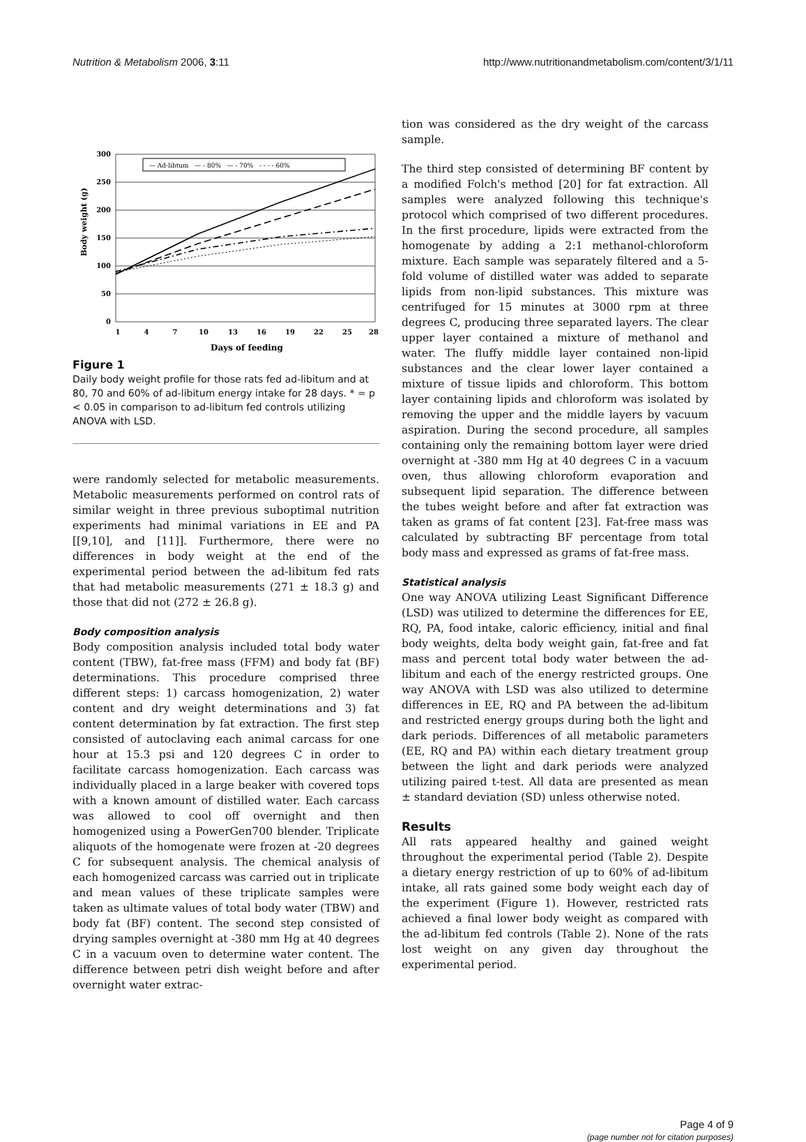Nutrition & Metabolism 2006, 3:11 http://www.nutritionandmetabolism.com/content/3/1/11
Body weight (g)
300
250
200
150
100
50
0
— Ad-libtum — - 80% — - 70% - - - - 60%
1
4
7
10
13
16
19
22
25
28
Days of feeding
Figure 1
Daily body weight profile for those rats fed ad-libitum and at 80, 70 and 60% of ad-libitum energy intake for 28 days. * = p < 0.05 in comparison to ad-libitum fed controls utilizing ANOVA with LSD.
were randomly selected for metabolic measurements. Metabolic measurements performed on control rats of similar weight in three previous suboptimal nutrition experiments had minimal variations in EE and PA [[9,10], and [11]]. Furthermore, there were no differences in body weight at the end of the experimental period between the ad-libitum fed rats that had metabolic measurements (271 ± 18.3 g) and those that did not (272 ± 26.8 g).
Body composition analysis
Body composition analysis included total body water content (TBW), fat-free mass (FFM) and body fat (BF) determinations. This procedure comprised three different steps: 1) carcass homogenization, 2) water content and dry weight determinations and 3) fat content determination by fat extraction. The first step consisted of autoclaving each animal carcass for one hour at 15.3 psi and 120 degrees C in order to facilitate carcass homogenization. Each carcass was individually placed in a large beaker with covered tops with a known amount of distilled water. Each carcass was allowed to cool off overnight and then homogenized using a PowerGen700 blender. Triplicate aliquots of the homogenate were frozen at -20 degrees C for subsequent analysis. The chemical analysis of each homogenized carcass was carried out in triplicate and mean values of these triplicate samples were taken as ultimate values of total body water (TBW) and body fat (BF) content. The second step consisted of drying samples overnight at -380 mm Hg at 40 degrees C in a vacuum oven to determine water content. The difference between petri dish weight before and after overnight water extrac-
tion was considered as the dry weight of the carcass sample.
The third step consisted of determining BF content by a modified Folch's method [20] for fat extraction. All samples were analyzed following this technique's protocol which comprised of two different procedures. In the first procedure, lipids were extracted from the homogenate by adding a 2:1 methanol-chloroform mixture. Each sample was separately filtered and a 5-fold volume of distilled water was added to separate lipids from non-lipid substances. This mixture was centrifuged for 15 minutes at 3000 rpm at three degrees C, producing three separated layers. The clear upper layer contained a mixture of methanol and water. The fluffy middle layer contained non-lipid substances and the clear lower layer contained a mixture of tissue lipids and chloroform. This bottom layer containing lipids and chloroform was isolated by removing the upper and the middle layers by vacuum aspiration. During the second procedure, all samples containing only the remaining bottom layer were dried overnight at -380 mm Hg at 40 degrees C in a vacuum oven, thus allowing chloroform evaporation and subsequent lipid separation. The difference between the tubes weight before and after fat extraction was taken as grams of fat content [23]. Fat-free mass was calculated by subtracting BF percentage from total body mass and expressed as grams of fat-free mass.
Statistical analysis
One way ANOVA utilizing Least Significant Difference (LSD) was utilized to determine the differences for EE, RQ, PA, food intake, caloric efficiency, initial and final body weights, delta body weight gain, fat-free and fat mass and percent total body water between the ad-libitum and each of the energy restricted groups. One way ANOVA with LSD was also utilized to determine differences in EE, RQ and PA between the ad-libitum and restricted energy groups during both the light and dark periods. Differences of all metabolic parameters (EE, RQ and PA) within each dietary treatment group between the light and dark periods were analyzed utilizing paired t-test. All data are presented as mean ± standard deviation (SD) unless otherwise noted.
Results
All rats appeared healthy and gained weight throughout the experimental period (Table 2). Despite a dietary energy restriction of up to 60% of ad-libitum intake, all rats gained some body weight each day of the experiment (Figure 1). However, restricted rats achieved a final lower body weight as compared with the ad-libitum fed controls (Table 2). None of the rats lost weight on any given day throughout the experimental period.
Page 4 of 9
(page number not for citation purposes)